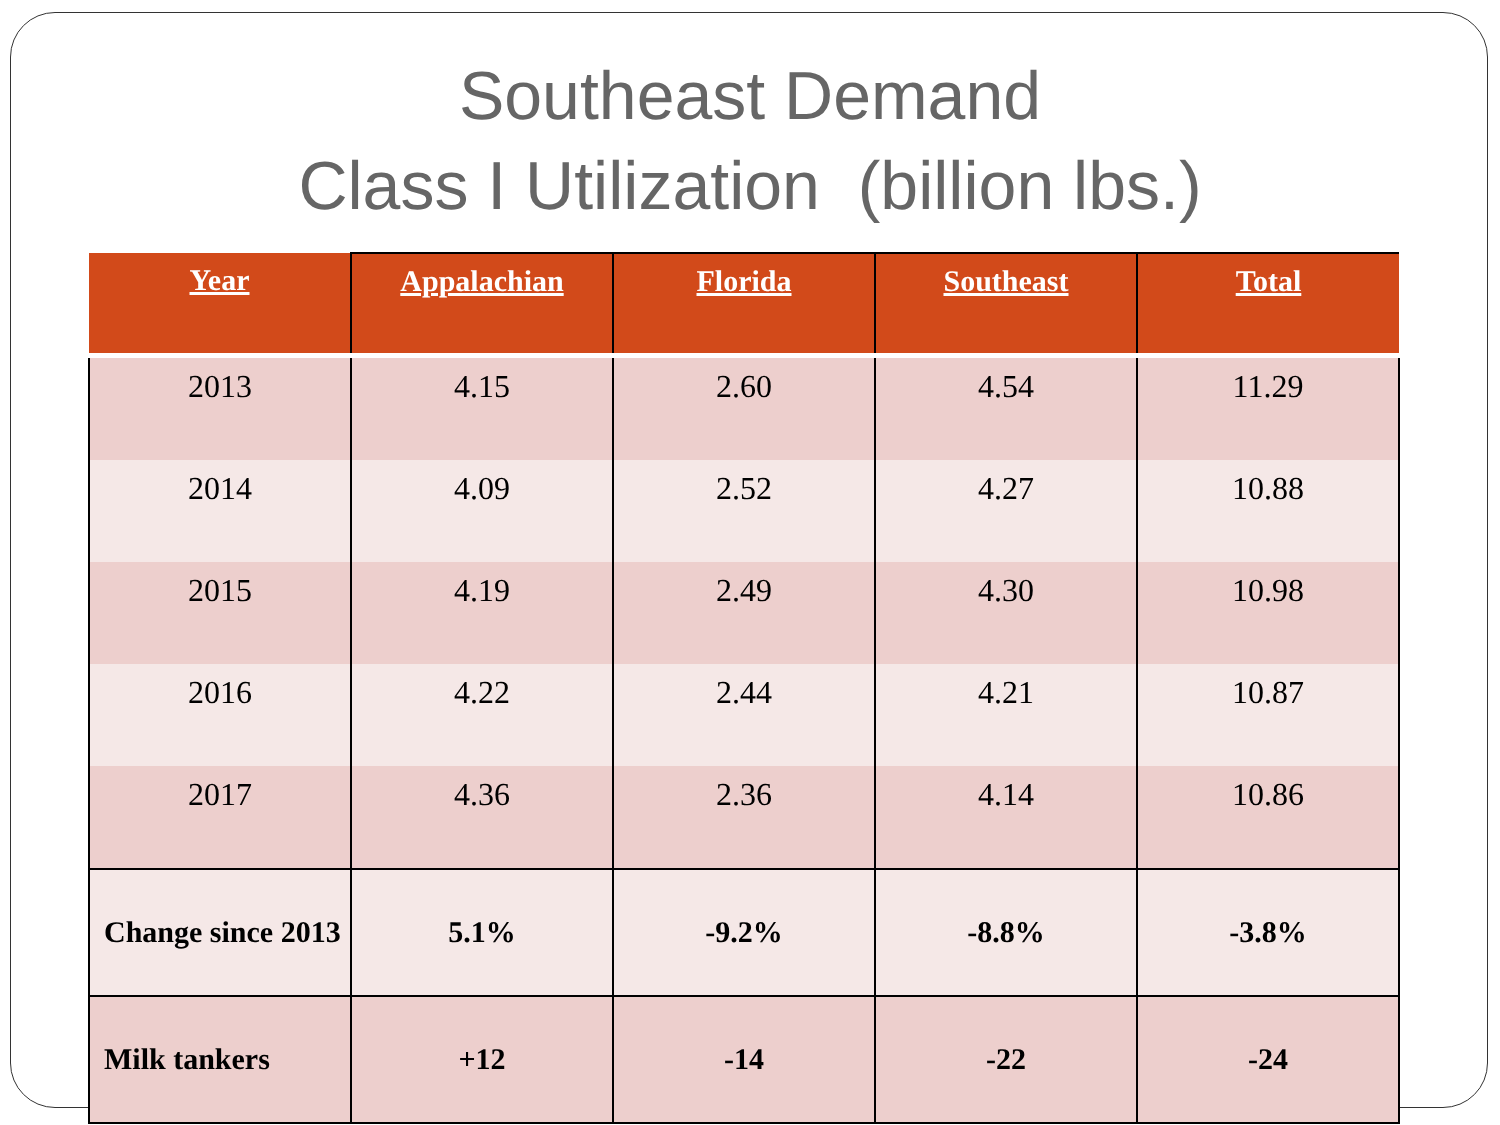Southeast Demand
Class I Utilization (billion lbs.)
| Year | Appalachian | Florida | Southeast | Total |
| --- | --- | --- | --- | --- |
| 2013 | 4.15 | 2.60 | 4.54 | 11.29 |
| 2014 | 4.09 | 2.52 | 4.27 | 10.88 |
| 2015 | 4.19 | 2.49 | 4.30 | 10.98 |
| 2016 | 4.22 | 2.44 | 4.21 | 10.87 |
| 2017 | 4.36 | 2.36 | 4.14 | 10.86 |
| Change since 2013 | 5.1% | -9.2% | -8.8% | -3.8% |
| Milk tankers | +12 | -14 | -22 | -24 |